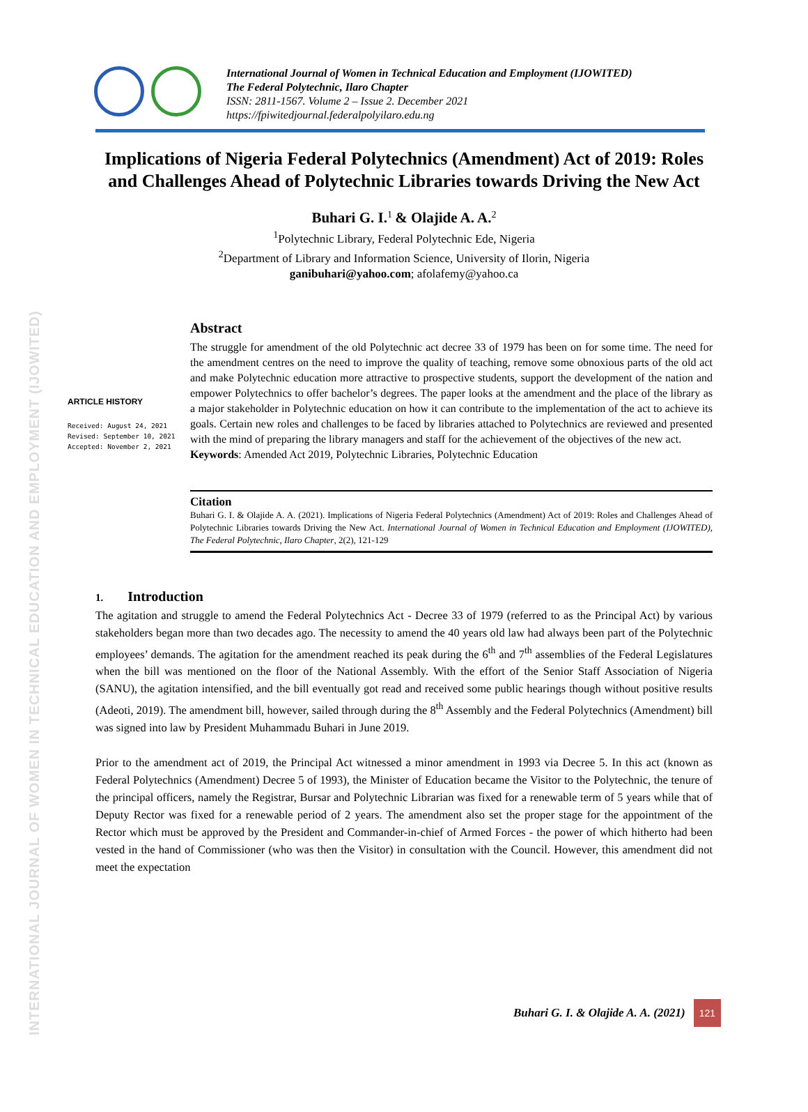INTERNATIONAL JOURNAL OF WOMEN IN TECHNICAL EDUCATION AND EMPLOYMENT (IJOWITED)
International Journal of Women in Technical Education and Employment (IJOWITED)
The Federal Polytechnic, Ilaro Chapter
ISSN: 2811-1567. Volume 2 – Issue 2. December 2021
https://fpiwitedjournal.federalpolyilaro.edu.ng
Implications of Nigeria Federal Polytechnics (Amendment) Act of 2019: Roles and Challenges Ahead of Polytechnic Libraries towards Driving the New Act
Buhari G. I.<sup>1</sup> & Olajide A. A.<sup>2</sup>
<sup>1</sup> Polytechnic Library, Federal Polytechnic Ede, Nigeria
<sup>2</sup> Department of Library and Information Science, University of Ilorin, Nigeria
ganibuhari@yahoo.com; afolafemy@yahoo.ca
ARTICLE HISTORY
Received: August 24, 2021
Revised: September 10, 2021
Accepted: November 2, 2021
Abstract
The struggle for amendment of the old Polytechnic act decree 33 of 1979 has been on for some time. The need for the amendment centres on the need to improve the quality of teaching, remove some obnoxious parts of the old act and make Polytechnic education more attractive to prospective students, support the development of the nation and empower Polytechnics to offer bachelor’s degrees. The paper looks at the amendment and the place of the library as a major stakeholder in Polytechnic education on how it can contribute to the implementation of the act to achieve its goals. Certain new roles and challenges to be faced by libraries attached to Polytechnics are reviewed and presented with the mind of preparing the library managers and staff for the achievement of the objectives of the new act.
Keywords: Amended Act 2019, Polytechnic Libraries, Polytechnic Education
Citation
Buhari G. I. & Olajide A. A. (2021). Implications of Nigeria Federal Polytechnics (Amendment) Act of 2019: Roles and Challenges Ahead of Polytechnic Libraries towards Driving the New Act. International Journal of Women in Technical Education and Employment (IJOWITED), The Federal Polytechnic, Ilaro Chapter, 2(2), 121-129
1. Introduction
The agitation and struggle to amend the Federal Polytechnics Act - Decree 33 of 1979 (referred to as the Principal Act) by various stakeholders began more than two decades ago. The necessity to amend the 40 years old law had always been part of the Polytechnic employees’ demands. The agitation for the amendment reached its peak during the 6<sup>th</sup> and 7<sup>th</sup> assemblies of the Federal Legislatures when the bill was mentioned on the floor of the National Assembly. With the effort of the Senior Staff Association of Nigeria (SANU), the agitation intensified, and the bill eventually got read and received some public hearings though without positive results (Adeoti, 2019). The amendment bill, however, sailed through during the 8<sup>th</sup> Assembly and the Federal Polytechnics (Amendment) bill was signed into law by President Muhammadu Buhari in June 2019.
Prior to the amendment act of 2019, the Principal Act witnessed a minor amendment in 1993 via Decree 5. In this act (known as Federal Polytechnics (Amendment) Decree 5 of 1993), the Minister of Education became the Visitor to the Polytechnic, the tenure of the principal officers, namely the Registrar, Bursar and Polytechnic Librarian was fixed for a renewable term of 5 years while that of Deputy Rector was fixed for a renewable period of 2 years. The amendment also set the proper stage for the appointment of the Rector which must be approved by the President and Commander-in-chief of Armed Forces - the power of which hitherto had been vested in the hand of Commissioner (who was then the Visitor) in consultation with the Council. However, this amendment did not meet the expectation
Buhari G. I. & Olajide A. A. (2021) 121